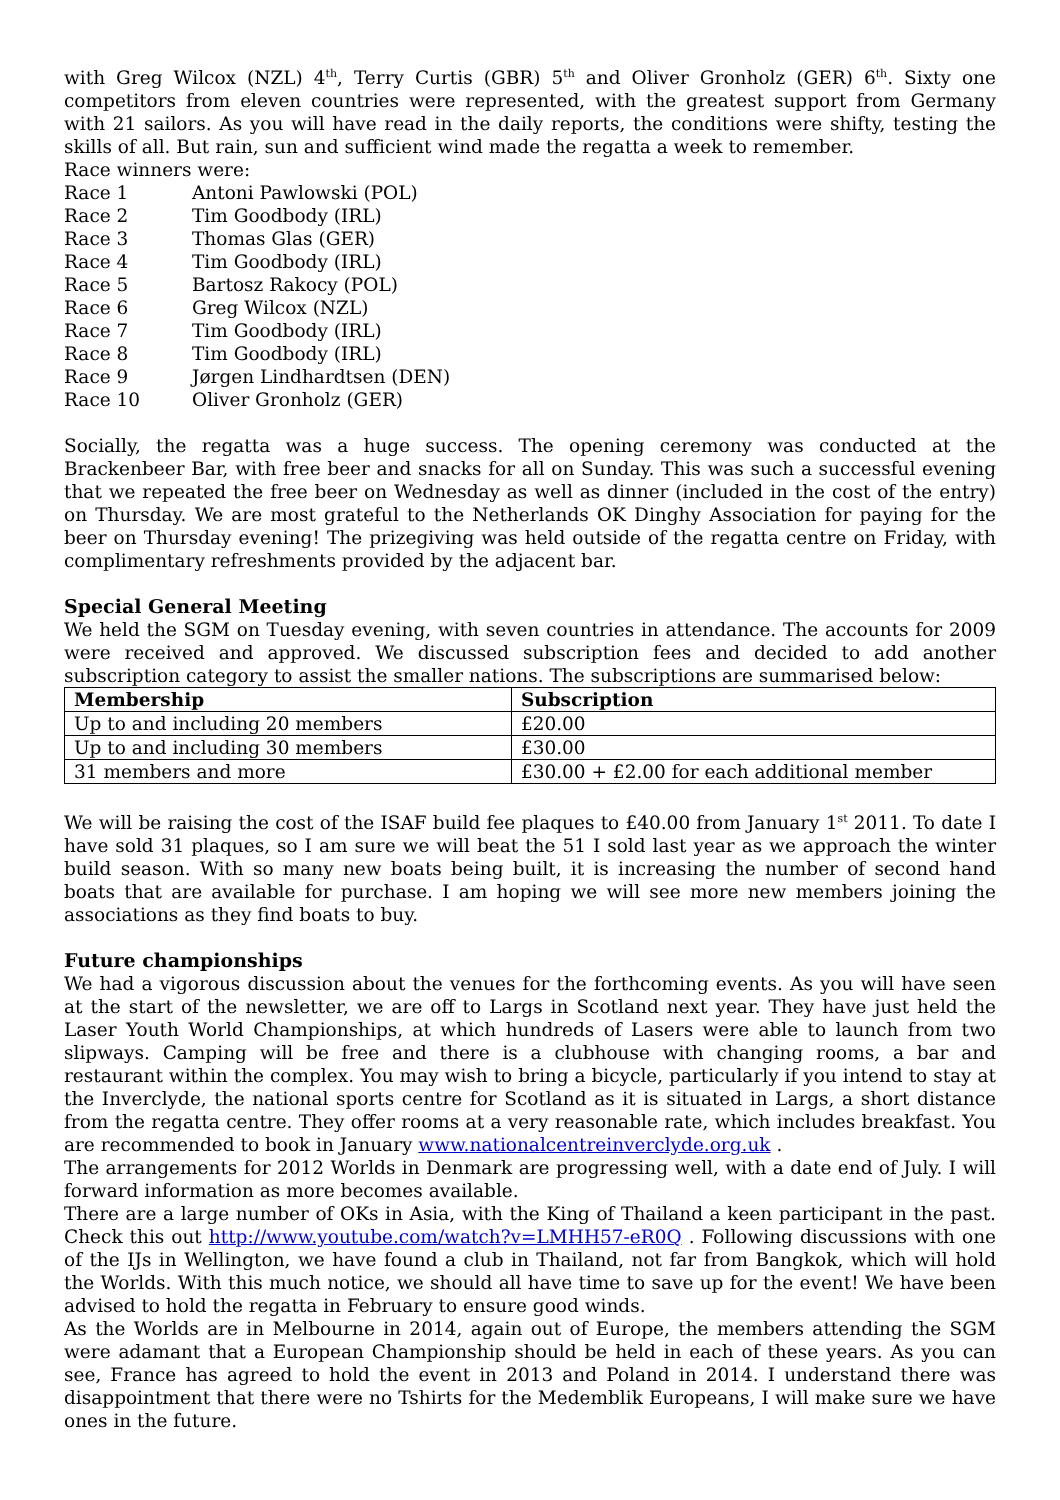with Greg Wilcox (NZL) 4<sup>th</sup>, Terry Curtis (GBR) 5<sup>th</sup> and Oliver Gronholz (GER) 6<sup>th</sup>. Sixty one competitors from eleven countries were represented, with the greatest support from Germany with 21 sailors. As you will have read in the daily reports, the conditions were shifty, testing the skills of all. But rain, sun and sufficient wind made the regatta a week to remember.
Race winners were:
| Race 1 | Antoni Pawlowski (POL) |
| Race 2 | Tim Goodbody (IRL) |
| Race 3 | Thomas Glas (GER) |
| Race 4 | Tim Goodbody (IRL) |
| Race 5 | Bartosz Rakocy (POL) |
| Race 6 | Greg Wilcox (NZL) |
| Race 7 | Tim Goodbody (IRL) |
| Race 8 | Tim Goodbody (IRL) |
| Race 9 | Jørgen Lindhardtsen (DEN) |
| Race 10 | Oliver Gronholz (GER) |
Socially, the regatta was a huge success. The opening ceremony was conducted at the Brackenbeer Bar, with free beer and snacks for all on Sunday. This was such a successful evening that we repeated the free beer on Wednesday as well as dinner (included in the cost of the entry) on Thursday. We are most grateful to the Netherlands OK Dinghy Association for paying for the beer on Thursday evening! The prizegiving was held outside of the regatta centre on Friday, with complimentary refreshments provided by the adjacent bar.
Special General Meeting
We held the SGM on Tuesday evening, with seven countries in attendance. The accounts for 2009 were received and approved. We discussed subscription fees and decided to add another subscription category to assist the smaller nations. The subscriptions are summarised below:
| Membership | Subscription |
| --- | --- |
| Up to and including 20 members | £20.00 |
| Up to and including 30 members | £30.00 |
| 31 members and more | £30.00 + £2.00 for each additional member |
We will be raising the cost of the ISAF build fee plaques to £40.00 from January 1<sup>st</sup> 2011. To date I have sold 31 plaques, so I am sure we will beat the 51 I sold last year as we approach the winter build season. With so many new boats being built, it is increasing the number of second hand boats that are available for purchase. I am hoping we will see more new members joining the associations as they find boats to buy.
Future championships
We had a vigorous discussion about the venues for the forthcoming events. As you will have seen at the start of the newsletter, we are off to Largs in Scotland next year. They have just held the Laser Youth World Championships, at which hundreds of Lasers were able to launch from two slipways. Camping will be free and there is a clubhouse with changing rooms, a bar and restaurant within the complex. You may wish to bring a bicycle, particularly if you intend to stay at the Inverclyde, the national sports centre for Scotland as it is situated in Largs, a short distance from the regatta centre. They offer rooms at a very reasonable rate, which includes breakfast. You are recommended to book in January www.nationalcentreinverclyde.org.uk .
The arrangements for 2012 Worlds in Denmark are progressing well, with a date end of July. I will forward information as more becomes available.
There are a large number of OKs in Asia, with the King of Thailand a keen participant in the past. Check this out http://www.youtube.com/watch?v=LMHH57-eR0Q . Following discussions with one of the IJs in Wellington, we have found a club in Thailand, not far from Bangkok, which will hold the Worlds. With this much notice, we should all have time to save up for the event! We have been advised to hold the regatta in February to ensure good winds.
As the Worlds are in Melbourne in 2014, again out of Europe, the members attending the SGM were adamant that a European Championship should be held in each of these years. As you can see, France has agreed to hold the event in 2013 and Poland in 2014. I understand there was disappointment that there were no Tshirts for the Medemblik Europeans, I will make sure we have ones in the future.